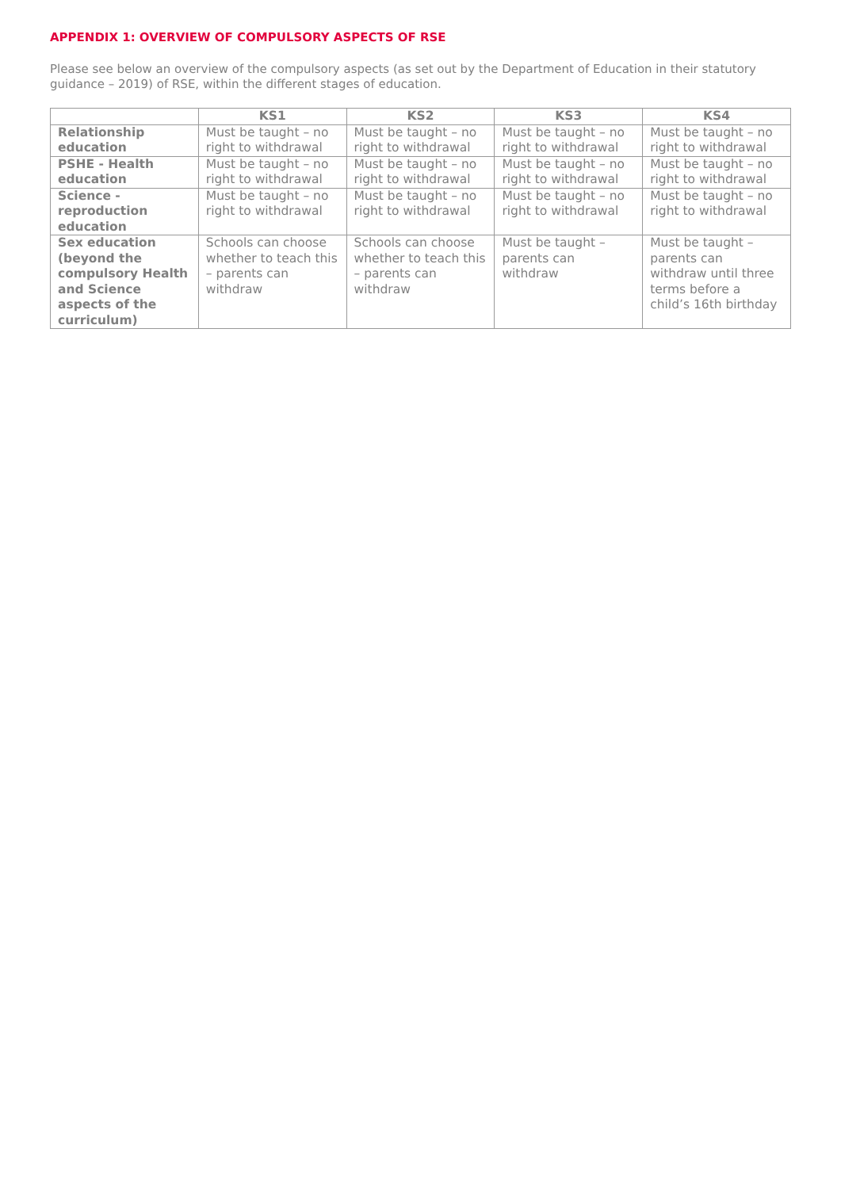APPENDIX 1: OVERVIEW OF COMPULSORY ASPECTS OF RSE
Please see below an overview of the compulsory aspects (as set out by the Department of Education in their statutory guidance – 2019) of RSE, within the different stages of education.
| | KS1 | KS2 | KS3 | KS4 |
| --- | --- | --- | --- | --- |
| Relationship education | Must be taught – no right to withdrawal | Must be taught – no right to withdrawal | Must be taught – no right to withdrawal | Must be taught – no right to withdrawal |
| PSHE - Health education | Must be taught – no right to withdrawal | Must be taught – no right to withdrawal | Must be taught – no right to withdrawal | Must be taught – no right to withdrawal |
| Science - reproduction education | Must be taught – no right to withdrawal | Must be taught – no right to withdrawal | Must be taught – no right to withdrawal | Must be taught – no right to withdrawal |
| Sex education (beyond the compulsory Health and Science aspects of the curriculum) | Schools can choose whether to teach this – parents can withdraw | Schools can choose whether to teach this – parents can withdraw | Must be taught – parents can withdraw | Must be taught – parents can withdraw until three terms before a child’s 16th birthday |